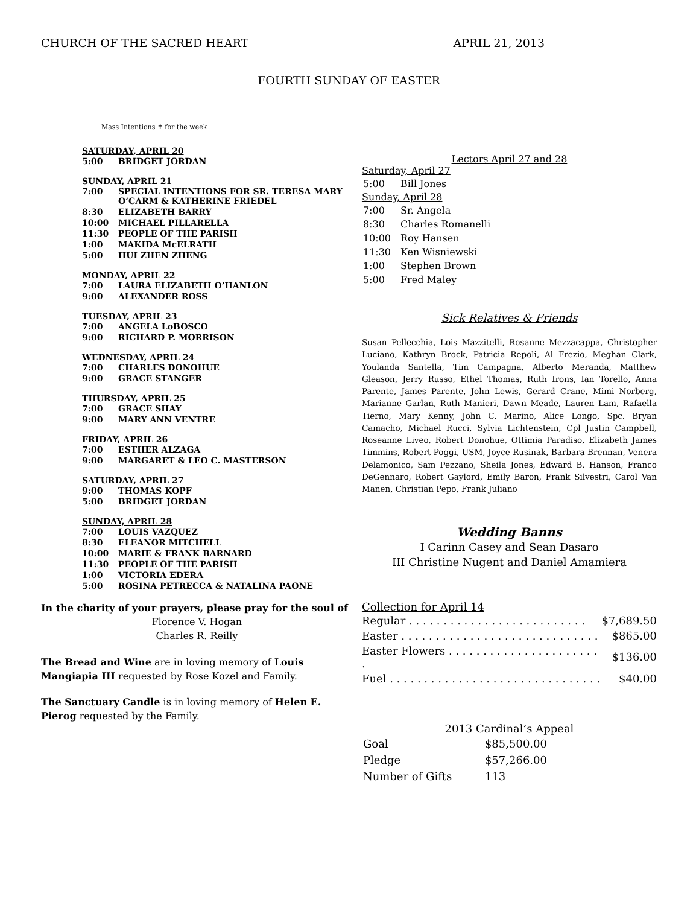CHURCH OF THE SACRED HEART APRIL 21, 2013
FOURTH SUNDAY OF EASTER
Mass Intentions ✝ for the week
SATURDAY, APRIL 20
| 5:00 | BRIDGET JORDAN |
SUNDAY, APRIL 21
| 7:00 | SPECIAL INTENTIONS FOR SR. TERESA MARY O’CARM & KATHERINE FRIEDEL |
| 8:30 | ELIZABETH BARRY |
| 10:00 | MICHAEL PILLARELLA |
| 11:30 | PEOPLE OF THE PARISH |
| 1:00 | MAKIDA McELRATH |
| 5:00 | HUI ZHEN ZHENG |
MONDAY, APRIL 22
| 7:00 | LAURA ELIZABETH O’HANLON |
| 9:00 | ALEXANDER ROSS |
TUESDAY, APRIL 23
| 7:00 | ANGELA LoBOSCO |
| 9:00 | RICHARD P. MORRISON |
WEDNESDAY, APRIL 24
| 7:00 | CHARLES DONOHUE |
| 9:00 | GRACE STANGER |
THURSDAY, APRIL 25
| 7:00 | GRACE SHAY |
| 9:00 | MARY ANN VENTRE |
FRIDAY, APRIL 26
| 7:00 | ESTHER ALZAGA |
| 9:00 | MARGARET & LEO C. MASTERSON |
SATURDAY, APRIL 27
| 9:00 | THOMAS KOPF |
| 5:00 | BRIDGET JORDAN |
SUNDAY, APRIL 28
| 7:00 | LOUIS VAZQUEZ |
| 8:30 | ELEANOR MITCHELL |
| 10:00 | MARIE & FRANK BARNARD |
| 11:30 | PEOPLE OF THE PARISH |
| 1:00 | VICTORIA EDERA |
| 5:00 | ROSINA PETRECCA & NATALINA PAONE |
In the charity of your prayers, please pray for the soul of
Florence V. Hogan
Charles R. Reilly
The Bread and Wine are in loving memory of Louis Mangiapia III requested by Rose Kozel and Family.
The Sanctuary Candle is in loving memory of Helen E. Pierog requested by the Family.
Lectors April 27 and 28
Saturday, April 27
| 5:00 | Bill Jones |
Sunday, April 28
| 7:00 | Sr. Angela |
| 8:30 | Charles Romanelli |
| 10:00 | Roy Hansen |
| 11:30 | Ken Wisniewski |
| 1:00 | Stephen Brown |
| 5:00 | Fred Maley |
Sick Relatives & Friends
Susan Pellecchia, Lois Mazzitelli, Rosanne Mezzacappa, Christopher Luciano, Kathryn Brock, Patricia Repoli, Al Frezio, Meghan Clark, Youlanda Santella, Tim Campagna, Alberto Meranda, Matthew Gleason, Jerry Russo, Ethel Thomas, Ruth Irons, Ian Torello, Anna Parente, James Parente, John Lewis, Gerard Crane, Mimi Norberg, Marianne Garlan, Ruth Manieri, Dawn Meade, Lauren Lam, Rafaella Tierno, Mary Kenny, John C. Marino, Alice Longo, Spc. Bryan Camacho, Michael Rucci, Sylvia Lichtenstein, Cpl Justin Campbell, Roseanne Liveo, Robert Donohue, Ottimia Paradiso, Elizabeth James Timmins, Robert Poggi, USM, Joyce Rusinak, Barbara Brennan, Venera Delamonico, Sam Pezzano, Sheila Jones, Edward B. Hanson, Franco DeGennaro, Robert Gaylord, Emily Baron, Frank Silvestri, Carol Van Manen, Christian Pepo, Frank Juliano
Wedding Banns
I Carinn Casey and Sean Dasaro
III Christine Nugent and Daniel Amamiera
Collection for April 14
| Regular . . . . . . . . . . . . . . . . . . . . . . . . . . | $7,689.50 |
| Easter . . . . . . . . . . . . . . . . . . . . . . . . . . . . . | $865.00 |
| Easter Flowers . . . . . . . . . . . . . . . . . . . . . . . | $136.00 |
| Fuel . . . . . . . . . . . . . . . . . . . . . . . . . . . . . . . | $40.00 |
2013 Cardinal’s Appeal
| Goal | $85,500.00 |
| Pledge | $57,266.00 |
| Number of Gifts | 113 |